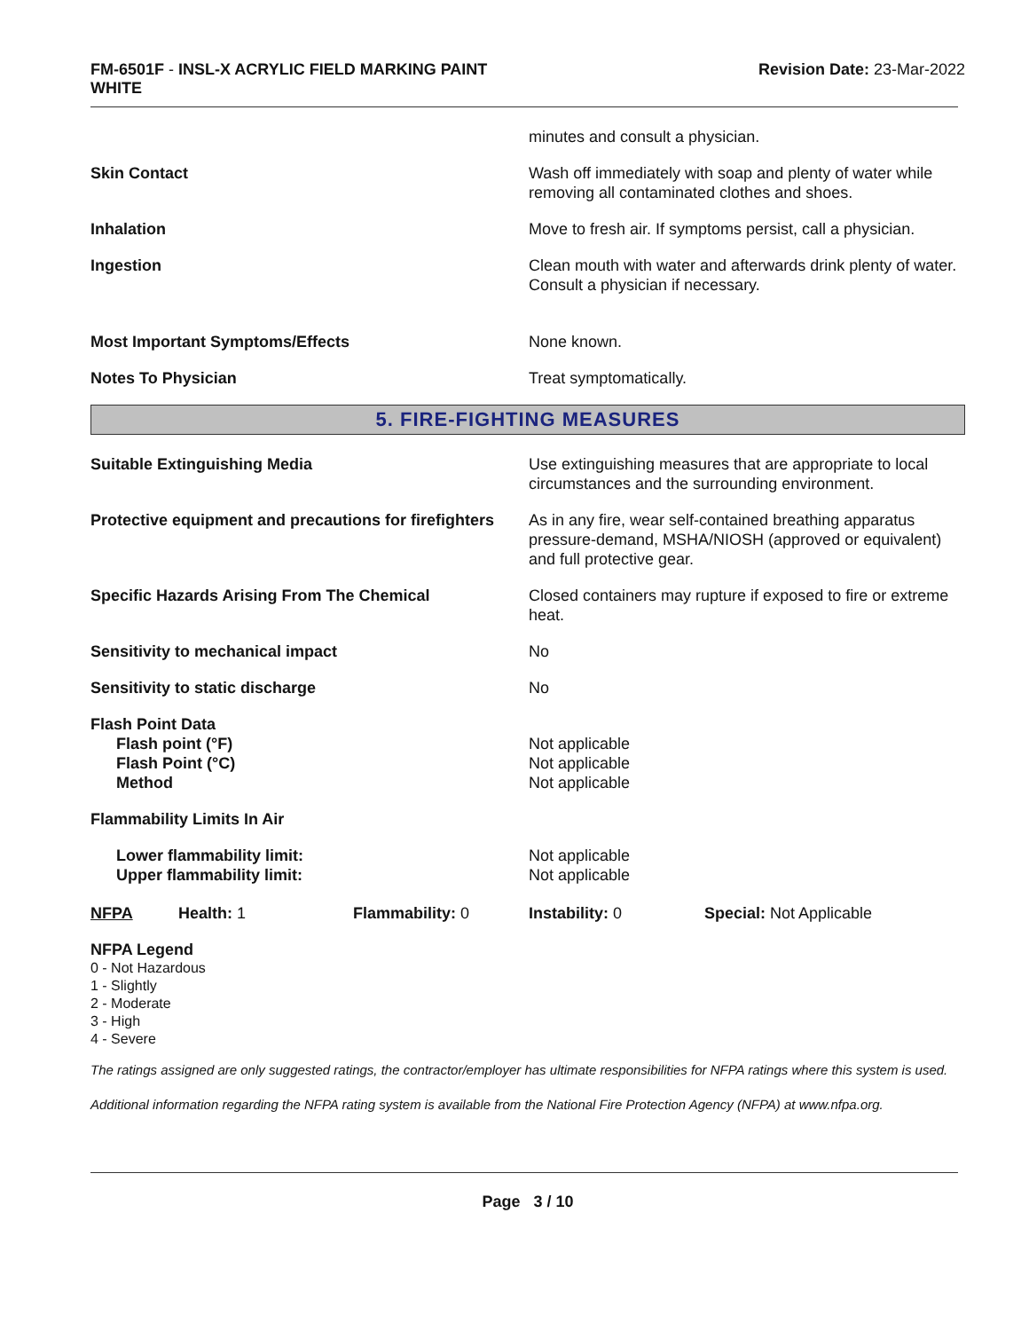FM-6501F - INSL-X ACRYLIC FIELD MARKING PAINT
WHITE
Revision Date: 23-Mar-2022
minutes and consult a physician.
Skin Contact Wash off immediately with soap and plenty of water while removing all contaminated clothes and shoes.
Inhalation Move to fresh air. If symptoms persist, call a physician.
Ingestion Clean mouth with water and afterwards drink plenty of water. Consult a physician if necessary.
Most Important Symptoms/Effects None known.
Notes To Physician Treat symptomatically.
5. FIRE-FIGHTING MEASURES
Suitable Extinguishing Media Use extinguishing measures that are appropriate to local circumstances and the surrounding environment.
Protective equipment and precautions for firefighters
As in any fire, wear self-contained breathing apparatus pressure-demand, MSHA/NIOSH (approved or equivalent) and full protective gear.
Specific Hazards Arising From The Chemical Closed containers may rupture if exposed to fire or extreme heat.
Sensitivity to mechanical impact No
Sensitivity to static discharge No
Flash Point Data
Flash point (°F)
Flash Point (°C)
Method
Not applicable
Not applicable
Not applicable
Flammability Limits In Air
Lower flammability limit:
Upper flammability limit:
Not applicable
Not applicable
NFPA Health: 1 Flammability: 0 Instability: 0 Special: Not Applicable
NFPA Legend
0 - Not Hazardous
1 - Slightly
2 - Moderate
3 - High
4 - Severe
The ratings assigned are only suggested ratings, the contractor/employer has ultimate responsibilities for NFPA ratings where this system is used.
Additional information regarding the NFPA rating system is available from the National Fire Protection Agency (NFPA) at www.nfpa.org.
Page 3 / 10